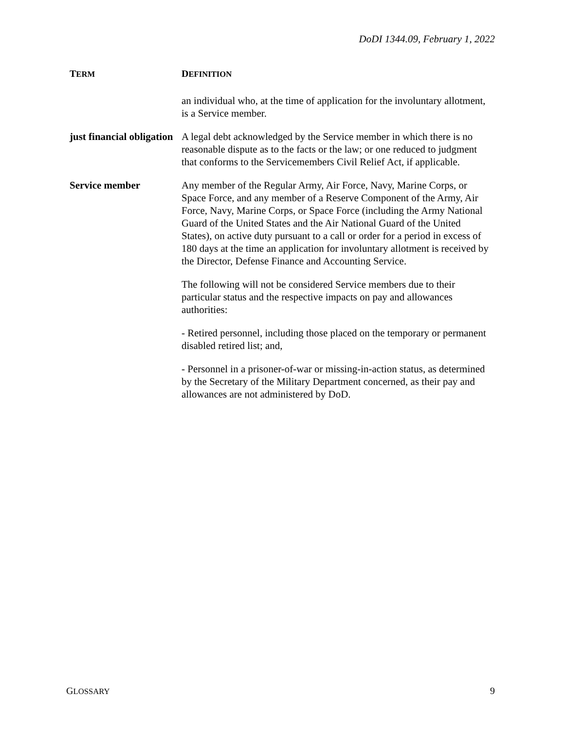DoDI 1344.09, February 1, 2022
| T ERM | D EFINITION |
| --- | --- |
| | an individual who, at the time of application for the involuntary allotment, is a Service member. |
| just financial obligation | A legal debt acknowledged by the Service member in which there is no reasonable dispute as to the facts or the law; or one reduced to judgment that conforms to the Servicemembers Civil Relief Act, if applicable. |
| Service member | Any member of the Regular Army, Air Force, Navy, Marine Corps, or Space Force, and any member of a Reserve Component of the Army, Air Force, Navy, Marine Corps, or Space Force (including the Army National Guard of the United States and the Air National Guard of the United States), on active duty pursuant to a call or order for a period in excess of 180 days at the time an application for involuntary allotment is received by the Director, Defense Finance and Accounting Service. The following will not be considered Service members due to their particular status and the respective impacts on pay and allowances authorities: - Retired personnel, including those placed on the temporary or permanent disabled retired list; and, - Personnel in a prisoner-of-war or missing-in-action status, as determined by the Secretary of the Military Department concerned, as their pay and allowances are not administered by DoD. |
GLOSSARY 9